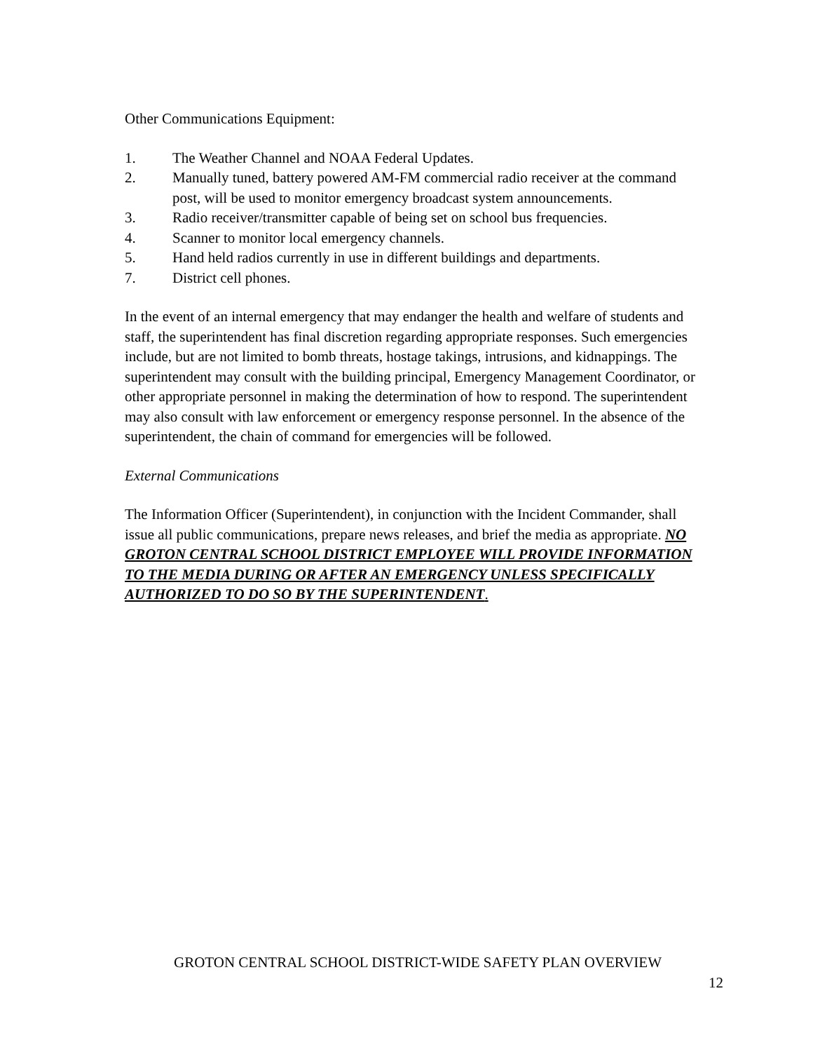Other Communications Equipment:
1. The Weather Channel and NOAA Federal Updates.
2. Manually tuned, battery powered AM-FM commercial radio receiver at the command post, will be used to monitor emergency broadcast system announcements.
3. Radio receiver/transmitter capable of being set on school bus frequencies.
4. Scanner to monitor local emergency channels.
5. Hand held radios currently in use in different buildings and departments.
7. District cell phones.
In the event of an internal emergency that may endanger the health and welfare of students and staff, the superintendent has final discretion regarding appropriate responses. Such emergencies include, but are not limited to bomb threats, hostage takings, intrusions, and kidnappings. The superintendent may consult with the building principal, Emergency Management Coordinator, or other appropriate personnel in making the determination of how to respond. The superintendent may also consult with law enforcement or emergency response personnel. In the absence of the superintendent, the chain of command for emergencies will be followed.
External Communications
The Information Officer (Superintendent), in conjunction with the Incident Commander, shall issue all public communications, prepare news releases, and brief the media as appropriate. NO GROTON CENTRAL SCHOOL DISTRICT EMPLOYEE WILL PROVIDE INFORMATION TO THE MEDIA DURING OR AFTER AN EMERGENCY UNLESS SPECIFICALLY AUTHORIZED TO DO SO BY THE SUPERINTENDENT.
GROTON CENTRAL SCHOOL DISTRICT-WIDE SAFETY PLAN OVERVIEW
12